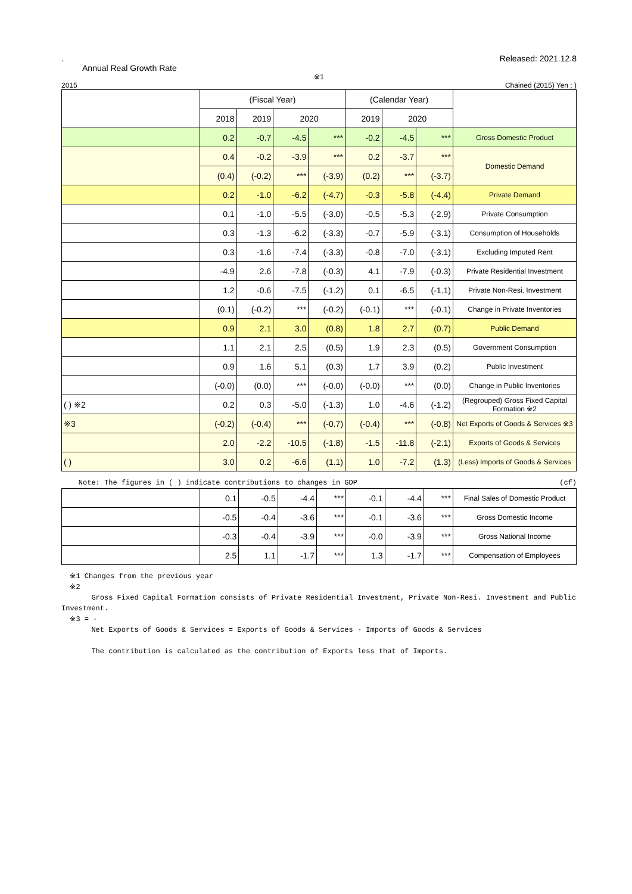.
Annual Real Growth Rate
Released: 2021.12.8
※1
2015 Chained (2015) Yen ; )
| | (Fiscal Year) | | | | (Calendar Year) | | | |
| --- | --- | --- | --- | --- | --- | --- | --- | --- |
| | 2018 | 2019 | 2020 | | 2019 | 2020 | | |
| | 0.2 | -0.7 | -4.5 | *** | -0.2 | -4.5 | *** | Gross Domestic Product |
| | 0.4 | -0.2 | -3.9 | *** | 0.2 | -3.7 | *** | Domestic Demand |
| | (0.4) | (-0.2) | *** | (-3.9) | (0.2) | *** | (-3.7) | |
| | 0.2 | -1.0 | -6.2 | (-4.7) | -0.3 | -5.8 | (-4.4) | Private Demand |
| | 0.1 | -1.0 | -5.5 | (-3.0) | -0.5 | -5.3 | (-2.9) | Private Consumption |
| | 0.3 | -1.3 | -6.2 | (-3.3) | -0.7 | -5.9 | (-3.1) | Consumption of Households |
| | 0.3 | -1.6 | -7.4 | (-3.3) | -0.8 | -7.0 | (-3.1) | Excluding Imputed Rent |
| | -4.9 | 2.6 | -7.8 | (-0.3) | 4.1 | -7.9 | (-0.3) | Private Residential Investment |
| | 1.2 | -0.6 | -7.5 | (-1.2) | 0.1 | -6.5 | (-1.1) | Private Non-Resi. Investment |
| | (0.1) | (-0.2) | *** | (-0.2) | (-0.1) | *** | (-0.1) | Change in Private Inventories |
| | 0.9 | 2.1 | 3.0 | (0.8) | 1.8 | 2.7 | (0.7) | Public Demand |
| | 1.1 | 2.1 | 2.5 | (0.5) | 1.9 | 2.3 | (0.5) | Government Consumption |
| | 0.9 | 1.6 | 5.1 | (0.3) | 1.7 | 3.9 | (0.2) | Public Investment |
| | (-0.0) | (0.0) | *** | (-0.0) | (-0.0) | *** | (0.0) | Change in Public Inventories |
| ( ) ※2 | 0.2 | 0.3 | -5.0 | (-1.3) | 1.0 | -4.6 | (-1.2) | (Regrouped) Gross Fixed Capital Formation ※2 |
| ※3 | (-0.2) | (-0.4) | *** | (-0.7) | (-0.4) | *** | (-0.8) | Net Exports of Goods & Services ※3 |
| | 2.0 | -2.2 | -10.5 | (-1.8) | -1.5 | -11.8 | (-2.1) | Exports of Goods & Services |
| ( ) | 3.0 | 0.2 | -6.6 | (1.1) | 1.0 | -7.2 | (1.3) | (Less) Imports of Goods & Services |
Note: The figures in ( ) indicate contributions to changes in GDP (cf)
| | 0.1 | -0.5 | -4.4 | *** | -0.1 | -4.4 | *** | Final Sales of Domestic Product |
| | -0.5 | -0.4 | -3.6 | *** | -0.1 | -3.6 | *** | Gross Domestic Income |
| | -0.3 | -0.4 | -3.9 | *** | -0.0 | -3.9 | *** | Gross National Income |
| | 2.5 | 1.1 | -1.7 | *** | 1.3 | -1.7 | *** | Compensation of Employees |
※1 Changes from the previous year
※2
Gross Fixed Capital Formation consists of Private Residential Investment, Private Non-Resi. Investment and Public Investment.
※3 = -
Net Exports of Goods & Services = Exports of Goods & Services - Imports of Goods & Services
The contribution is calculated as the contribution of Exports less that of Imports.